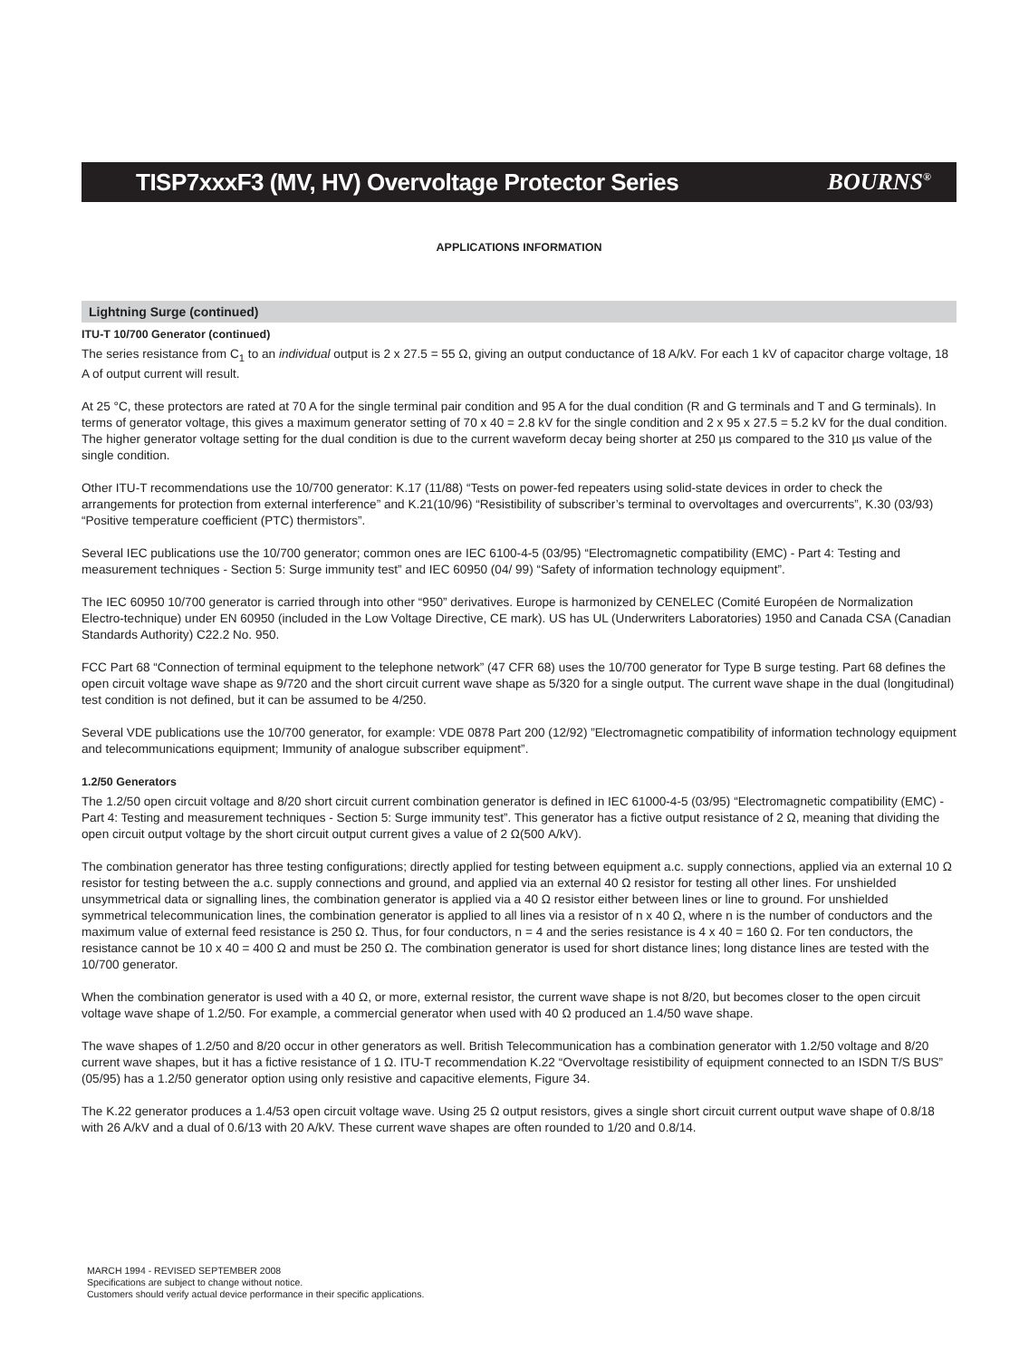TISP7xxxF3 (MV, HV) Overvoltage Protector Series
BOURNS<sup>®</sup>
APPLICATIONS INFORMATION
Lightning Surge (continued)
ITU-T 10/700 Generator (continued)
The series resistance from C<sub>1</sub> to an individual output is 2 x 27.5 = 55 Ω, giving an output conductance of 18 A/kV. For each 1 kV of capacitor charge voltage, 18 A of output current will result.
At 25 °C, these protectors are rated at 70 A for the single terminal pair condition and 95 A for the dual condition (R and G terminals and T and G terminals). In terms of generator voltage, this gives a maximum generator setting of 70 x 40 = 2.8 kV for the single condition and 2 x 95 x 27.5 = 5.2 kV for the dual condition. The higher generator voltage setting for the dual condition is due to the current waveform decay being shorter at 250 µs compared to the 310 µs value of the single condition.
Other ITU-T recommendations use the 10/700 generator: K.17 (11/88) “Tests on power-fed repeaters using solid-state devices in order to check the arrangements for protection from external interference” and K.21(10/96) “Resistibility of subscriber’s terminal to overvoltages and overcurrents”, K.30 (03/93) “Positive temperature coefficient (PTC) thermistors”.
Several IEC publications use the 10/700 generator; common ones are IEC 6100-4-5 (03/95) “Electromagnetic compatibility (EMC) - Part 4: Testing and measurement techniques - Section 5: Surge immunity test” and IEC 60950 (04/ 99) “Safety of information technology equipment”.
The IEC 60950 10/700 generator is carried through into other “950” derivatives. Europe is harmonized by CENELEC (Comité Européen de Normalization Electro-technique) under EN 60950 (included in the Low Voltage Directive, CE mark). US has UL (Underwriters Laboratories) 1950 and Canada CSA (Canadian Standards Authority) C22.2 No. 950.
FCC Part 68 “Connection of terminal equipment to the telephone network” (47 CFR 68) uses the 10/700 generator for Type B surge testing. Part 68 defines the open circuit voltage wave shape as 9/720 and the short circuit current wave shape as 5/320 for a single output. The current wave shape in the dual (longitudinal) test condition is not defined, but it can be assumed to be 4/250.
Several VDE publications use the 10/700 generator, for example: VDE 0878 Part 200 (12/92) ”Electromagnetic compatibility of information technology equipment and telecommunications equipment; Immunity of analogue subscriber equipment”.
1.2/50 Generators
The 1.2/50 open circuit voltage and 8/20 short circuit current combination generator is defined in IEC 61000-4-5 (03/95) “Electromagnetic compatibility (EMC) - Part 4: Testing and measurement techniques - Section 5: Surge immunity test”. This generator has a fictive output resistance of 2 Ω, meaning that dividing the open circuit output voltage by the short circuit output current gives a value of 2 Ω(500 A/kV).
The combination generator has three testing configurations; directly applied for testing between equipment a.c. supply connections, applied via an external 10 Ω resistor for testing between the a.c. supply connections and ground, and applied via an external 40 Ω resistor for testing all other lines. For unshielded unsymmetrical data or signalling lines, the combination generator is applied via a 40 Ω resistor either between lines or line to ground. For unshielded symmetrical telecommunication lines, the combination generator is applied to all lines via a resistor of n x 40 Ω, where n is the number of conductors and the maximum value of external feed resistance is 250 Ω. Thus, for four conductors, n = 4 and the series resistance is 4 x 40 = 160 Ω. For ten conductors, the resistance cannot be 10 x 40 = 400 Ω and must be 250 Ω. The combination generator is used for short distance lines; long distance lines are tested with the 10/700 generator.
When the combination generator is used with a 40 Ω, or more, external resistor, the current wave shape is not 8/20, but becomes closer to the open circuit voltage wave shape of 1.2/50. For example, a commercial generator when used with 40 Ω produced an 1.4/50 wave shape.
The wave shapes of 1.2/50 and 8/20 occur in other generators as well. British Telecommunication has a combination generator with 1.2/50 voltage and 8/20 current wave shapes, but it has a fictive resistance of 1 Ω. ITU-T recommendation K.22 “Overvoltage resistibility of equipment connected to an ISDN T/S BUS” (05/95) has a 1.2/50 generator option using only resistive and capacitive elements, Figure 34.
The K.22 generator produces a 1.4/53 open circuit voltage wave. Using 25 Ω output resistors, gives a single short circuit current output wave shape of 0.8/18 with 26 A/kV and a dual of 0.6/13 with 20 A/kV. These current wave shapes are often rounded to 1/20 and 0.8/14.
MARCH 1994 - REVISED SEPTEMBER 2008
Specifications are subject to change without notice.
Customers should verify actual device performance in their specific applications.